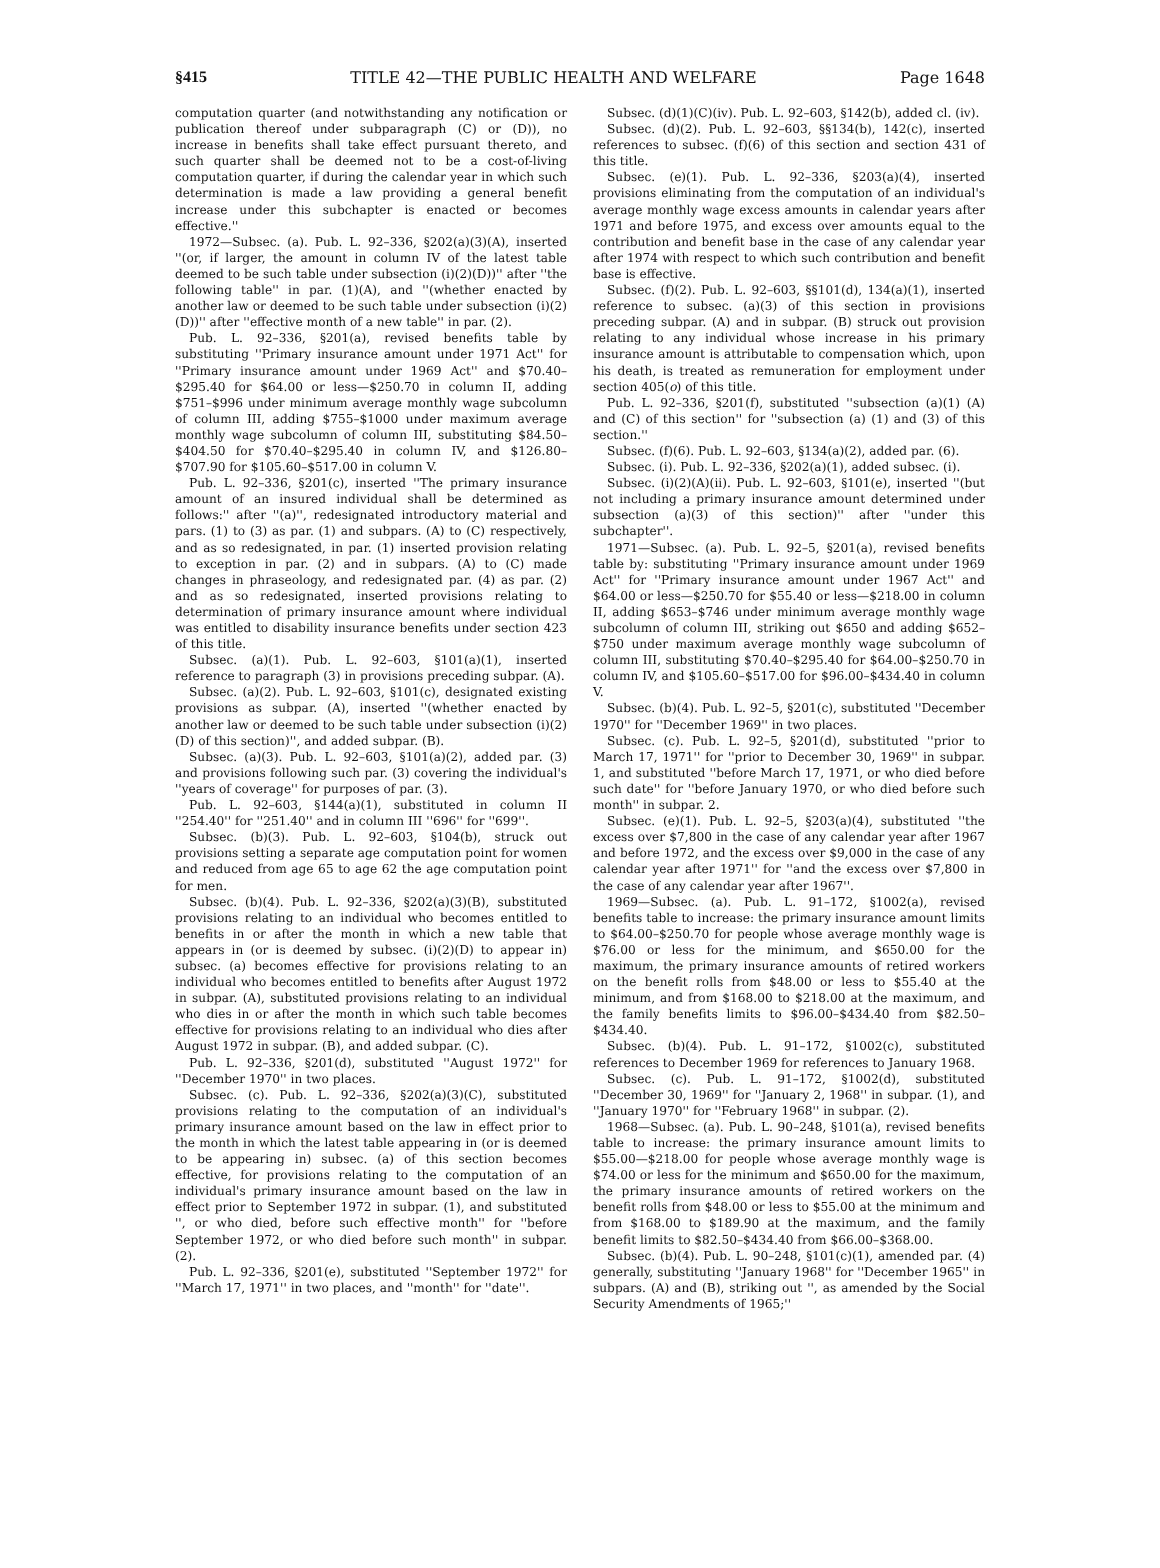§415 TITLE 42—THE PUBLIC HEALTH AND WELFARE Page 1648
computation quarter (and notwithstanding any notification or publication thereof under subparagraph (C) or (D)), no increase in benefits shall take effect pursuant thereto, and such quarter shall be deemed not to be a cost-of-living computation quarter, if during the calendar year in which such determination is made a law providing a general benefit increase under this subchapter is enacted or becomes effective.''
1972—Subsec. (a). Pub. L. 92–336, §202(a)(3)(A), inserted ''(or, if larger, the amount in column IV of the latest table deemed to be such table under subsection (i)(2)(D))'' after ''the following table'' in par. (1)(A), and ''(whether enacted by another law or deemed to be such table under subsection (i)(2)(D))'' after ''effective month of a new table'' in par. (2).
Pub. L. 92–336, §201(a), revised benefits table by substituting ''Primary insurance amount under 1971 Act'' for ''Primary insurance amount under 1969 Act'' and $70.40–$295.40 for $64.00 or less—$250.70 in column II, adding $751–$996 under minimum average monthly wage subcolumn of column III, adding $755–$1000 under maximum average monthly wage subcolumn of column III, substituting $84.50–$404.50 for $70.40–$295.40 in column IV, and $126.80–$707.90 for $105.60–$517.00 in column V.
Pub. L. 92–336, §201(c), inserted ''The primary insurance amount of an insured individual shall be determined as follows:'' after ''(a)'', redesignated introductory material and pars. (1) to (3) as par. (1) and subpars. (A) to (C) respectively, and as so redesignated, in par. (1) inserted provision relating to exception in par. (2) and in subpars. (A) to (C) made changes in phraseology, and redesignated par. (4) as par. (2) and as so redesignated, inserted provisions relating to determination of primary insurance amount where individual was entitled to disability insurance benefits under section 423 of this title.
Subsec. (a)(1). Pub. L. 92–603, §101(a)(1), inserted reference to paragraph (3) in provisions preceding subpar. (A).
Subsec. (a)(2). Pub. L. 92–603, §101(c), designated existing provisions as subpar. (A), inserted ''(whether enacted by another law or deemed to be such table under subsection (i)(2)(D) of this section)'', and added subpar. (B).
Subsec. (a)(3). Pub. L. 92–603, §101(a)(2), added par. (3) and provisions following such par. (3) covering the individual's ''years of coverage'' for purposes of par. (3).
Pub. L. 92–603, §144(a)(1), substituted in column II ''254.40'' for ''251.40'' and in column III ''696'' for ''699''.
Subsec. (b)(3). Pub. L. 92–603, §104(b), struck out provisions setting a separate age computation point for women and reduced from age 65 to age 62 the age computation point for men.
Subsec. (b)(4). Pub. L. 92–336, §202(a)(3)(B), substituted provisions relating to an individual who becomes entitled to benefits in or after the month in which a new table that appears in (or is deemed by subsec. (i)(2)(D) to appear in) subsec. (a) becomes effective for provisions relating to an individual who becomes entitled to benefits after August 1972 in subpar. (A), substituted provisions relating to an individual who dies in or after the month in which such table becomes effective for provisions relating to an individual who dies after August 1972 in subpar. (B), and added subpar. (C).
Pub. L. 92–336, §201(d), substituted ''August 1972'' for ''December 1970'' in two places.
Subsec. (c). Pub. L. 92–336, §202(a)(3)(C), substituted provisions relating to the computation of an individual's primary insurance amount based on the law in effect prior to the month in which the latest table appearing in (or is deemed to be appearing in) subsec. (a) of this section becomes effective, for provisions relating to the computation of an individual's primary insurance amount based on the law in effect prior to September 1972 in subpar. (1), and substituted '', or who died, before such effective month'' for ''before September 1972, or who died before such month'' in subpar. (2).
Pub. L. 92–336, §201(e), substituted ''September 1972'' for ''March 17, 1971'' in two places, and ''month'' for ''date''.
Subsec. (d)(1)(C)(iv). Pub. L. 92–603, §142(b), added cl. (iv).
Subsec. (d)(2). Pub. L. 92–603, §§134(b), 142(c), inserted references to subsec. (f)(6) of this section and section 431 of this title.
Subsec. (e)(1). Pub. L. 92–336, §203(a)(4), inserted provisions eliminating from the computation of an individual's average monthly wage excess amounts in calendar years after 1971 and before 1975, and excess over amounts equal to the contribution and benefit base in the case of any calendar year after 1974 with respect to which such contribution and benefit base is effective.
Subsec. (f)(2). Pub. L. 92–603, §§101(d), 134(a)(1), inserted reference to subsec. (a)(3) of this section in provisions preceding subpar. (A) and in subpar. (B) struck out provision relating to any individual whose increase in his primary insurance amount is attributable to compensation which, upon his death, is treated as remuneration for employment under section 405(o) of this title.
Pub. L. 92–336, §201(f), substituted ''subsection (a)(1) (A) and (C) of this section'' for ''subsection (a) (1) and (3) of this section.''
Subsec. (f)(6). Pub. L. 92–603, §134(a)(2), added par. (6).
Subsec. (i). Pub. L. 92–336, §202(a)(1), added subsec. (i).
Subsec. (i)(2)(A)(ii). Pub. L. 92–603, §101(e), inserted ''(but not including a primary insurance amount determined under subsection (a)(3) of this section)'' after ''under this subchapter''.
1971—Subsec. (a). Pub. L. 92–5, §201(a), revised benefits table by: substituting ''Primary insurance amount under 1969 Act'' for ''Primary insurance amount under 1967 Act'' and $64.00 or less—$250.70 for $55.40 or less—$218.00 in column II, adding $653–$746 under minimum average monthly wage subcolumn of column III, striking out $650 and adding $652–$750 under maximum average monthly wage subcolumn of column III, substituting $70.40–$295.40 for $64.00–$250.70 in column IV, and $105.60–$517.00 for $96.00–$434.40 in column V.
Subsec. (b)(4). Pub. L. 92–5, §201(c), substituted ''December 1970'' for ''December 1969'' in two places.
Subsec. (c). Pub. L. 92–5, §201(d), substituted ''prior to March 17, 1971'' for ''prior to December 30, 1969'' in subpar. 1, and substituted ''before March 17, 1971, or who died before such date'' for ''before January 1970, or who died before such month'' in subpar. 2.
Subsec. (e)(1). Pub. L. 92–5, §203(a)(4), substituted ''the excess over $7,800 in the case of any calendar year after 1967 and before 1972, and the excess over $9,000 in the case of any calendar year after 1971'' for ''and the excess over $7,800 in the case of any calendar year after 1967''.
1969—Subsec. (a). Pub. L. 91–172, §1002(a), revised benefits table to increase: the primary insurance amount limits to $64.00–$250.70 for people whose average monthly wage is $76.00 or less for the minimum, and $650.00 for the maximum, the primary insurance amounts of retired workers on the benefit rolls from $48.00 or less to $55.40 at the minimum, and from $168.00 to $218.00 at the maximum, and the family benefits limits to $96.00–$434.40 from $82.50–$434.40.
Subsec. (b)(4). Pub. L. 91–172, §1002(c), substituted references to December 1969 for references to January 1968.
Subsec. (c). Pub. L. 91–172, §1002(d), substituted ''December 30, 1969'' for ''January 2, 1968'' in subpar. (1), and ''January 1970'' for ''February 1968'' in subpar. (2).
1968—Subsec. (a). Pub. L. 90–248, §101(a), revised benefits table to increase: the primary insurance amount limits to $55.00—$218.00 for people whose average monthly wage is $74.00 or less for the minimum and $650.00 for the maximum, the primary insurance amounts of retired workers on the benefit rolls from $48.00 or less to $55.00 at the minimum and from $168.00 to $189.90 at the maximum, and the family benefit limits to $82.50–$434.40 from $66.00–$368.00.
Subsec. (b)(4). Pub. L. 90–248, §101(c)(1), amended par. (4) generally, substituting ''January 1968'' for ''December 1965'' in subpars. (A) and (B), striking out '', as amended by the Social Security Amendments of 1965;''